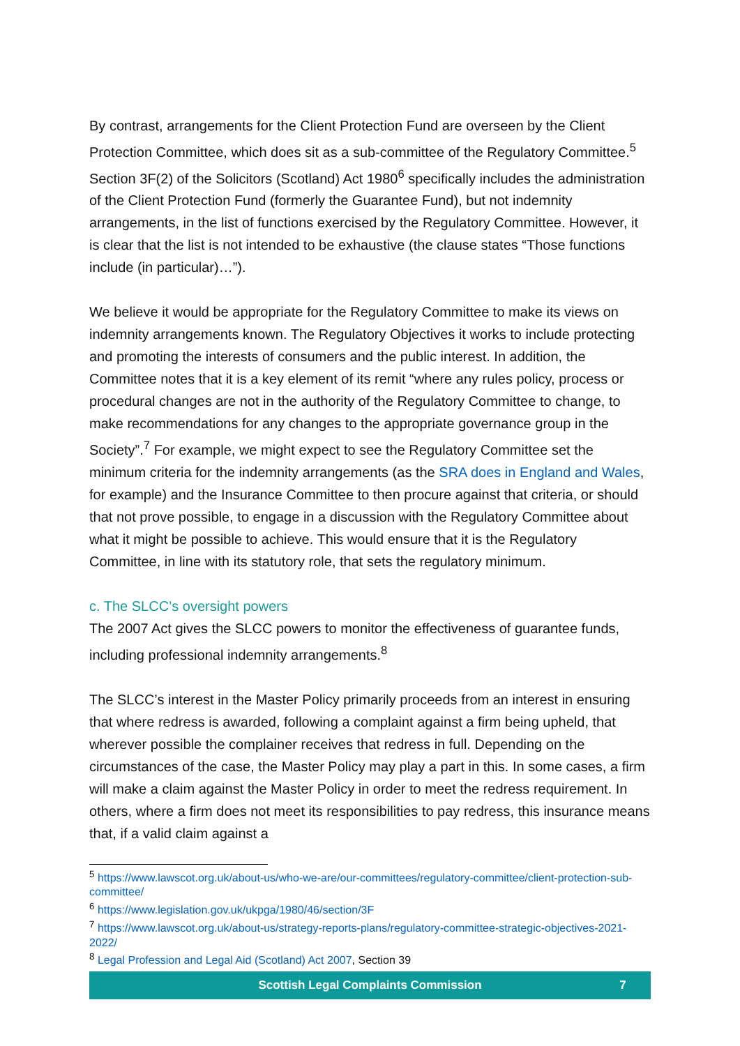By contrast, arrangements for the Client Protection Fund are overseen by the Client Protection Committee, which does sit as a sub-committee of the Regulatory Committee.<sup>5</sup> Section 3F(2) of the Solicitors (Scotland) Act 1980<sup>6</sup> specifically includes the administration of the Client Protection Fund (formerly the Guarantee Fund), but not indemnity arrangements, in the list of functions exercised by the Regulatory Committee. However, it is clear that the list is not intended to be exhaustive (the clause states “Those functions include (in particular)…”).
We believe it would be appropriate for the Regulatory Committee to make its views on indemnity arrangements known. The Regulatory Objectives it works to include protecting and promoting the interests of consumers and the public interest. In addition, the Committee notes that it is a key element of its remit “where any rules policy, process or procedural changes are not in the authority of the Regulatory Committee to change, to make recommendations for any changes to the appropriate governance group in the Society”.<sup>7</sup> For example, we might expect to see the Regulatory Committee set the minimum criteria for the indemnity arrangements (as the SRA does in England and Wales, for example) and the Insurance Committee to then procure against that criteria, or should that not prove possible, to engage in a discussion with the Regulatory Committee about what it might be possible to achieve. This would ensure that it is the Regulatory Committee, in line with its statutory role, that sets the regulatory minimum.
c. The SLCC’s oversight powers
The 2007 Act gives the SLCC powers to monitor the effectiveness of guarantee funds, including professional indemnity arrangements.<sup>8</sup>
The SLCC’s interest in the Master Policy primarily proceeds from an interest in ensuring that where redress is awarded, following a complaint against a firm being upheld, that wherever possible the complainer receives that redress in full. Depending on the circumstances of the case, the Master Policy may play a part in this. In some cases, a firm will make a claim against the Master Policy in order to meet the redress requirement. In others, where a firm does not meet its responsibilities to pay redress, this insurance means that, if a valid claim against a
<sup>5</sup> https://www.lawscot.org.uk/about-us/who-we-are/our-committees/regulatory-committee/client-protection-sub-committee/
<sup>6</sup> https://www.legislation.gov.uk/ukpga/1980/46/section/3F
<sup>7</sup> https://www.lawscot.org.uk/about-us/strategy-reports-plans/regulatory-committee-strategic-objectives-2021-2022/
<sup>8</sup> Legal Profession and Legal Aid (Scotland) Act 2007, Section 39
Scottish Legal Complaints Commission 7